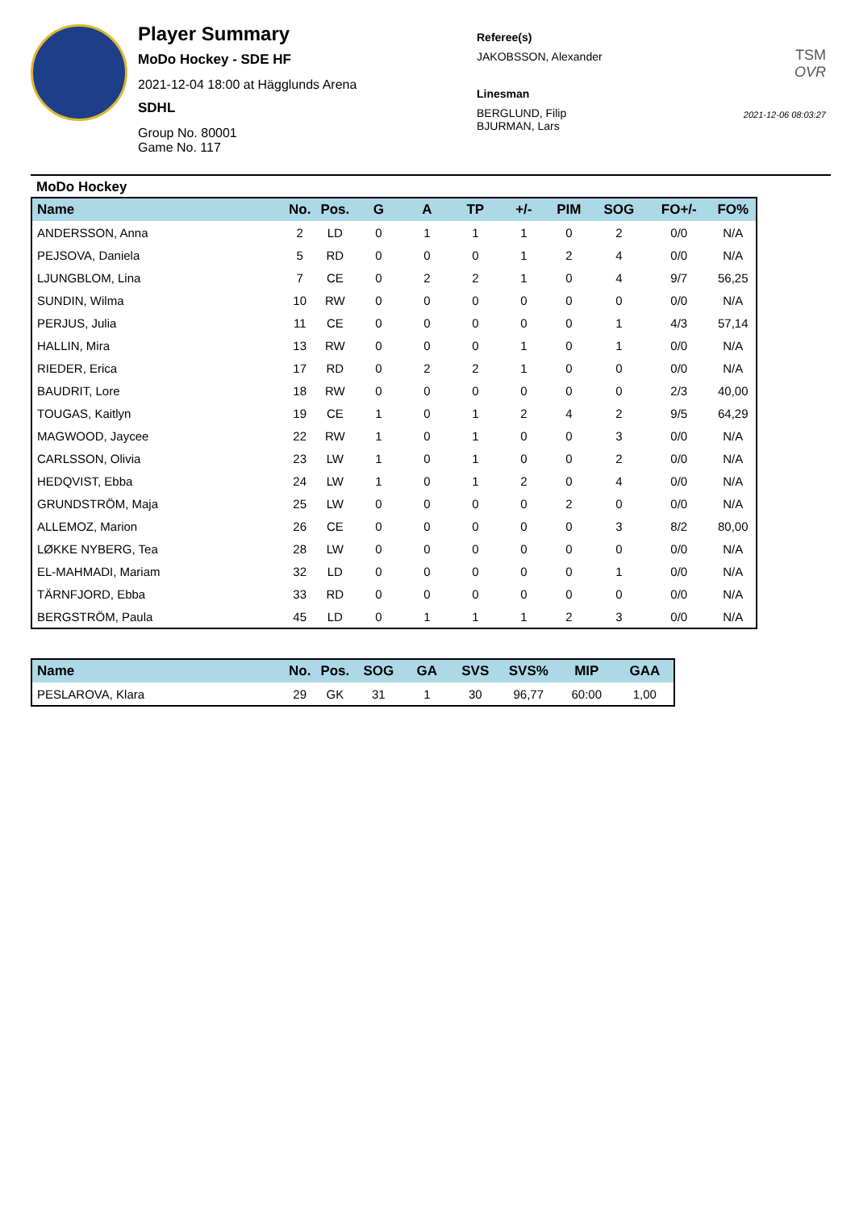Player Summary
MoDo Hockey - SDE HF
2021-12-04 18:00 at Hägglunds Arena
SDHL
Group No. 80001
Game No. 117
Referee(s)
JAKOBSSON, Alexander
Linesman
BERGLUND, Filip
BJURMAN, Lars
TSM
OVR
2021-12-06 08:03:27
MoDo Hockey
| Name | No. | Pos. | G | A | TP | +/- | PIM | SOG | FO+/- | FO% |
| --- | --- | --- | --- | --- | --- | --- | --- | --- | --- | --- |
| ANDERSSON, Anna | 2 | LD | 0 | 1 | 1 | 1 | 0 | 2 | 0/0 | N/A |
| PEJSOVA, Daniela | 5 | RD | 0 | 0 | 0 | 1 | 2 | 4 | 0/0 | N/A |
| LJUNGBLOM, Lina | 7 | CE | 0 | 2 | 2 | 1 | 0 | 4 | 9/7 | 56,25 |
| SUNDIN, Wilma | 10 | RW | 0 | 0 | 0 | 0 | 0 | 0 | 0/0 | N/A |
| PERJUS, Julia | 11 | CE | 0 | 0 | 0 | 0 | 0 | 1 | 4/3 | 57,14 |
| HALLIN, Mira | 13 | RW | 0 | 0 | 0 | 1 | 0 | 1 | 0/0 | N/A |
| RIEDER, Erica | 17 | RD | 0 | 2 | 2 | 1 | 0 | 0 | 0/0 | N/A |
| BAUDRIT, Lore | 18 | RW | 0 | 0 | 0 | 0 | 0 | 0 | 2/3 | 40,00 |
| TOUGAS, Kaitlyn | 19 | CE | 1 | 0 | 1 | 2 | 4 | 2 | 9/5 | 64,29 |
| MAGWOOD, Jaycee | 22 | RW | 1 | 0 | 1 | 0 | 0 | 3 | 0/0 | N/A |
| CARLSSON, Olivia | 23 | LW | 1 | 0 | 1 | 0 | 0 | 2 | 0/0 | N/A |
| HEDQVIST, Ebba | 24 | LW | 1 | 0 | 1 | 2 | 0 | 4 | 0/0 | N/A |
| GRUNDSTRÖM, Maja | 25 | LW | 0 | 0 | 0 | 0 | 2 | 0 | 0/0 | N/A |
| ALLEMOZ, Marion | 26 | CE | 0 | 0 | 0 | 0 | 0 | 3 | 8/2 | 80,00 |
| LØKKE NYBERG, Tea | 28 | LW | 0 | 0 | 0 | 0 | 0 | 0 | 0/0 | N/A |
| EL-MAHMADI, Mariam | 32 | LD | 0 | 0 | 0 | 0 | 0 | 1 | 0/0 | N/A |
| TÄRNFJORD, Ebba | 33 | RD | 0 | 0 | 0 | 0 | 0 | 0 | 0/0 | N/A |
| BERGSTRÖM, Paula | 45 | LD | 0 | 1 | 1 | 1 | 2 | 3 | 0/0 | N/A |
| Name | No. | Pos. | SOG | GA | SVS | SVS% | MIP | GAA |
| --- | --- | --- | --- | --- | --- | --- | --- | --- |
| PESLAROVA, Klara | 29 | GK | 31 | 1 | 30 | 96,77 | 60:00 | 1,00 |